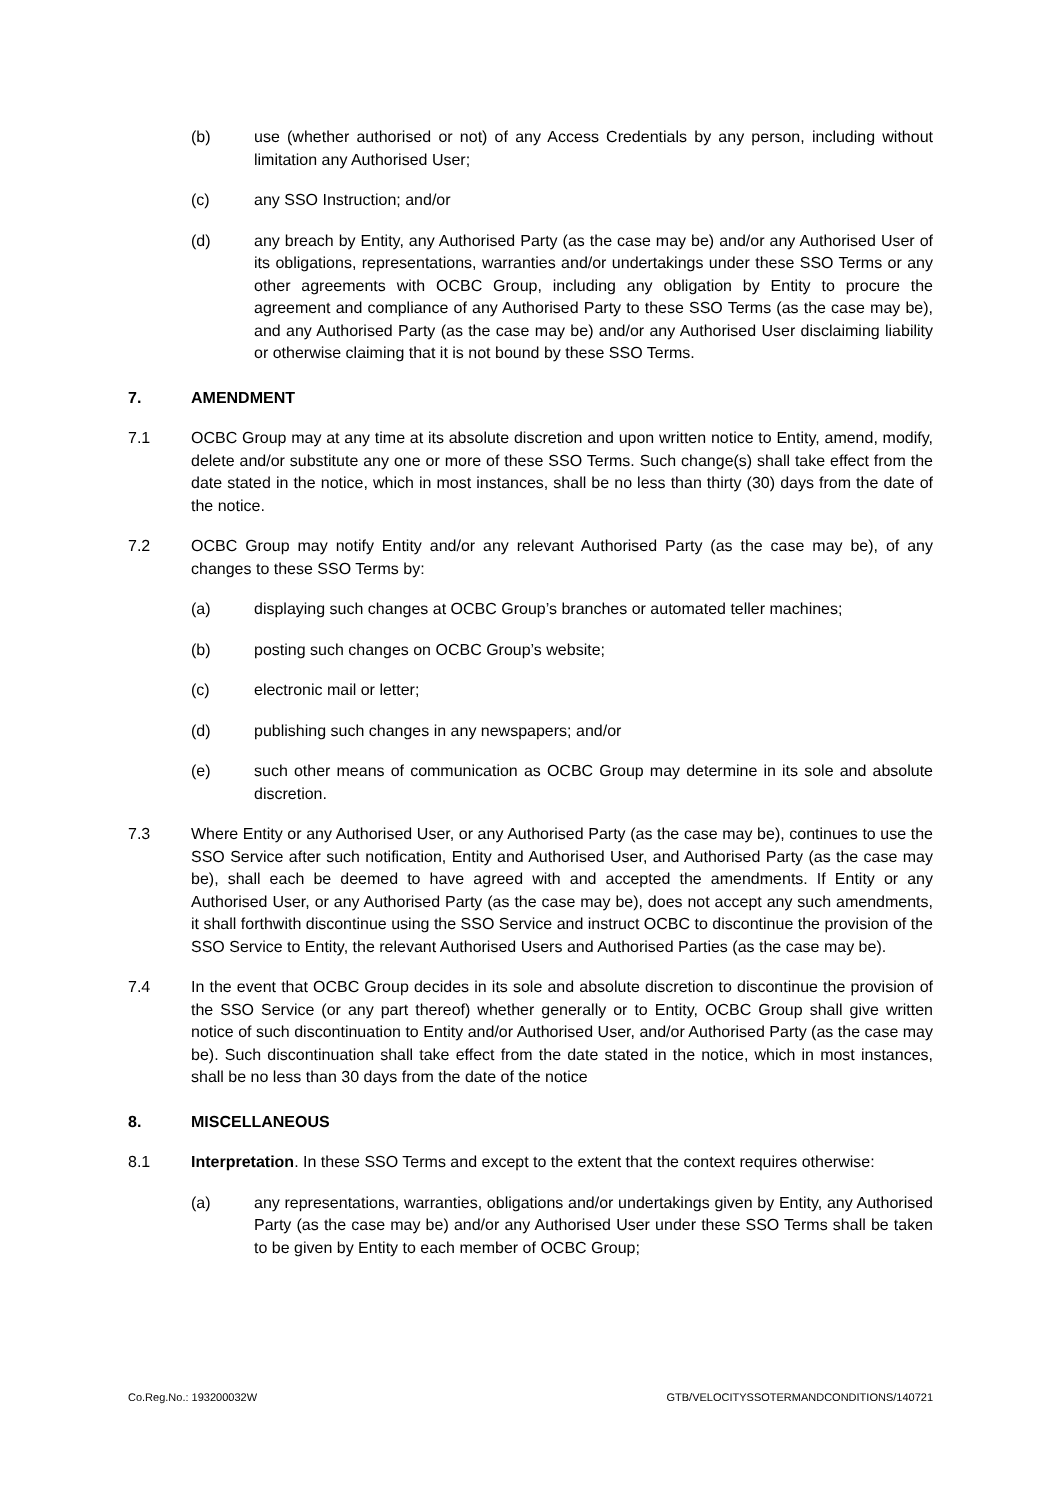(b) use (whether authorised or not) of any Access Credentials by any person, including without limitation any Authorised User;
(c) any SSO Instruction; and/or
(d) any breach by Entity, any Authorised Party (as the case may be) and/or any Authorised User of its obligations, representations, warranties and/or undertakings under these SSO Terms or any other agreements with OCBC Group, including any obligation by Entity to procure the agreement and compliance of any Authorised Party to these SSO Terms (as the case may be), and any Authorised Party (as the case may be) and/or any Authorised User disclaiming liability or otherwise claiming that it is not bound by these SSO Terms.
7. AMENDMENT
7.1 OCBC Group may at any time at its absolute discretion and upon written notice to Entity, amend, modify, delete and/or substitute any one or more of these SSO Terms. Such change(s) shall take effect from the date stated in the notice, which in most instances, shall be no less than thirty (30) days from the date of the notice.
7.2 OCBC Group may notify Entity and/or any relevant Authorised Party (as the case may be), of any changes to these SSO Terms by:
(a) displaying such changes at OCBC Group’s branches or automated teller machines;
(b) posting such changes on OCBC Group’s website;
(c) electronic mail or letter;
(d) publishing such changes in any newspapers; and/or
(e) such other means of communication as OCBC Group may determine in its sole and absolute discretion.
7.3 Where Entity or any Authorised User, or any Authorised Party (as the case may be), continues to use the SSO Service after such notification, Entity and Authorised User, and Authorised Party (as the case may be), shall each be deemed to have agreed with and accepted the amendments. If Entity or any Authorised User, or any Authorised Party (as the case may be), does not accept any such amendments, it shall forthwith discontinue using the SSO Service and instruct OCBC to discontinue the provision of the SSO Service to Entity, the relevant Authorised Users and Authorised Parties (as the case may be).
7.4 In the event that OCBC Group decides in its sole and absolute discretion to discontinue the provision of the SSO Service (or any part thereof) whether generally or to Entity, OCBC Group shall give written notice of such discontinuation to Entity and/or Authorised User, and/or Authorised Party (as the case may be). Such discontinuation shall take effect from the date stated in the notice, which in most instances, shall be no less than 30 days from the date of the notice
8. MISCELLANEOUS
8.1 Interpretation. In these SSO Terms and except to the extent that the context requires otherwise:
(a) any representations, warranties, obligations and/or undertakings given by Entity, any Authorised Party (as the case may be) and/or any Authorised User under these SSO Terms shall be taken to be given by Entity to each member of OCBC Group;
Co.Reg.No.: 193200032W GTB/VELOCITYSSOTERMANDCONDITIONS/140721